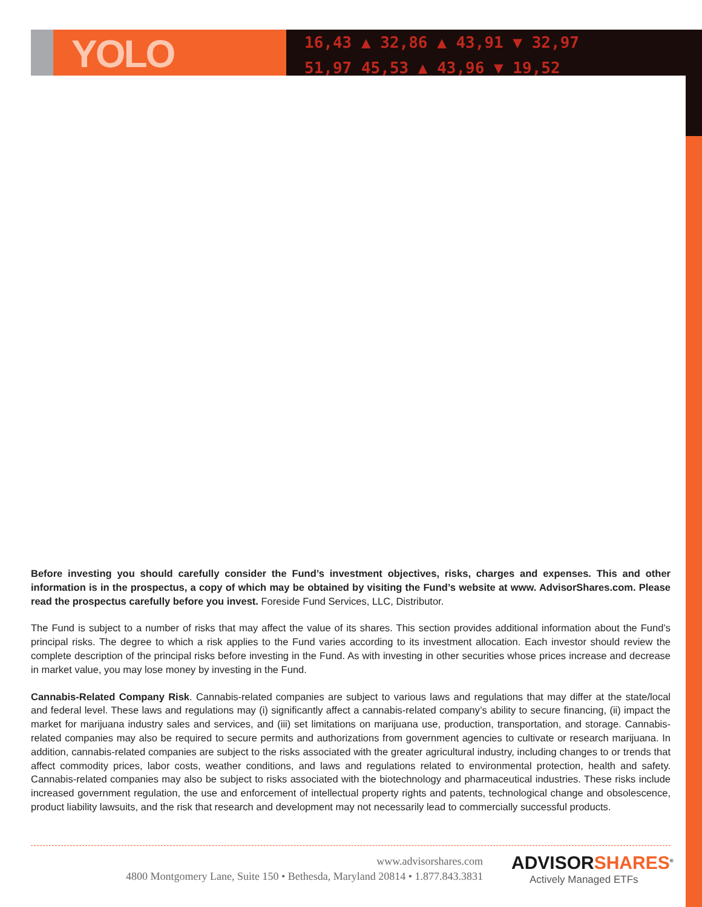16,43 ▲ 32,86 ▲ 43,91 ▼ 32,97
51,97 45,53 ▲ 43,96 ▼ 19,52
YOLO
Before investing you should carefully consider the Fund’s investment objectives, risks, charges and expenses. This and other information is in the prospectus, a copy of which may be obtained by visiting the Fund’s website at www. AdvisorShares.com. Please read the prospectus carefully before you invest. Foreside Fund Services, LLC, Distributor.
The Fund is subject to a number of risks that may affect the value of its shares. This section provides additional information about the Fund’s principal risks. The degree to which a risk applies to the Fund varies according to its investment allocation. Each investor should review the complete description of the principal risks before investing in the Fund. As with investing in other securities whose prices increase and decrease in market value, you may lose money by investing in the Fund.
Cannabis-Related Company Risk. Cannabis-related companies are subject to various laws and regulations that may differ at the state/local and federal level. These laws and regulations may (i) significantly affect a cannabis-related company’s ability to secure financing, (ii) impact the market for marijuana industry sales and services, and (iii) set limitations on marijuana use, production, transportation, and storage. Cannabis-related companies may also be required to secure permits and authorizations from government agencies to cultivate or research marijuana. In addition, cannabis-related companies are subject to the risks associated with the greater agricultural industry, including changes to or trends that affect commodity prices, labor costs, weather conditions, and laws and regulations related to environmental protection, health and safety. Cannabis-related companies may also be subject to risks associated with the biotechnology and pharmaceutical industries. These risks include increased government regulation, the use and enforcement of intellectual property rights and patents, technological change and obsolescence, product liability lawsuits, and the risk that research and development may not necessarily lead to commercially successful products.
www.advisorshares.com
4800 Montgomery Lane, Suite 150 • Bethesda, Maryland 20814 • 1.877.843.3831
ADVISORSHARES<sup>®</sup>
Actively Managed ETFs